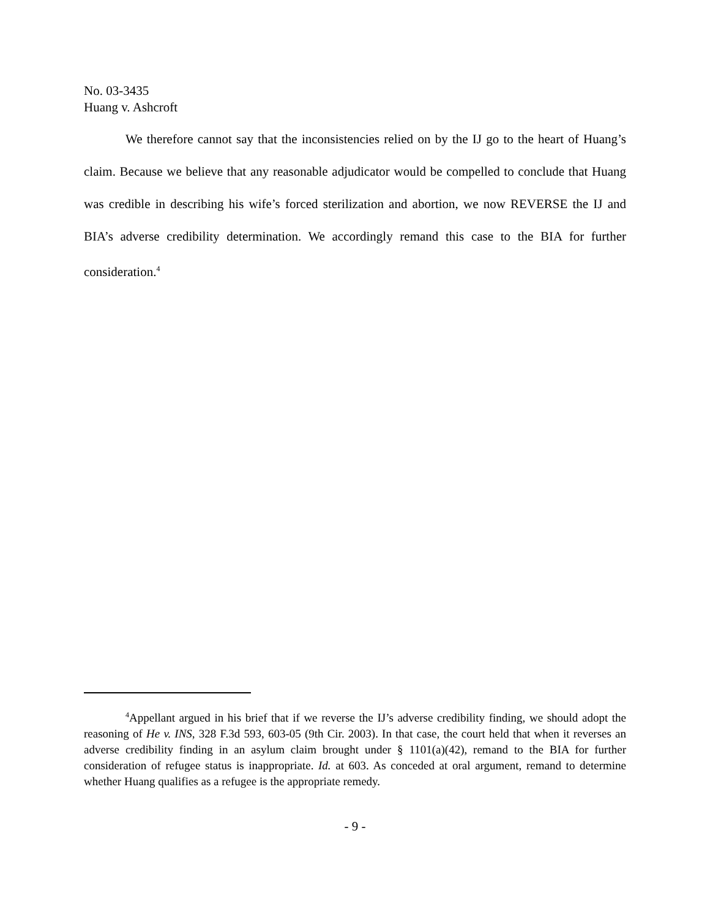No. 03-3435
Huang v. Ashcroft
We therefore cannot say that the inconsistencies relied on by the IJ go to the heart of Huang’s claim. Because we believe that any reasonable adjudicator would be compelled to conclude that Huang was credible in describing his wife’s forced sterilization and abortion, we now REVERSE the IJ and BIA’s adverse credibility determination. We accordingly remand this case to the BIA for further consideration.<sup>4</sup>
<sup>4</sup> Appellant argued in his brief that if we reverse the IJ’s adverse credibility finding, we should adopt the reasoning of He v. INS, 328 F.3d 593, 603-05 (9th Cir. 2003). In that case, the court held that when it reverses an adverse credibility finding in an asylum claim brought under § 1101(a)(42), remand to the BIA for further consideration of refugee status is inappropriate. Id. at 603. As conceded at oral argument, remand to determine whether Huang qualifies as a refugee is the appropriate remedy.
- 9 -